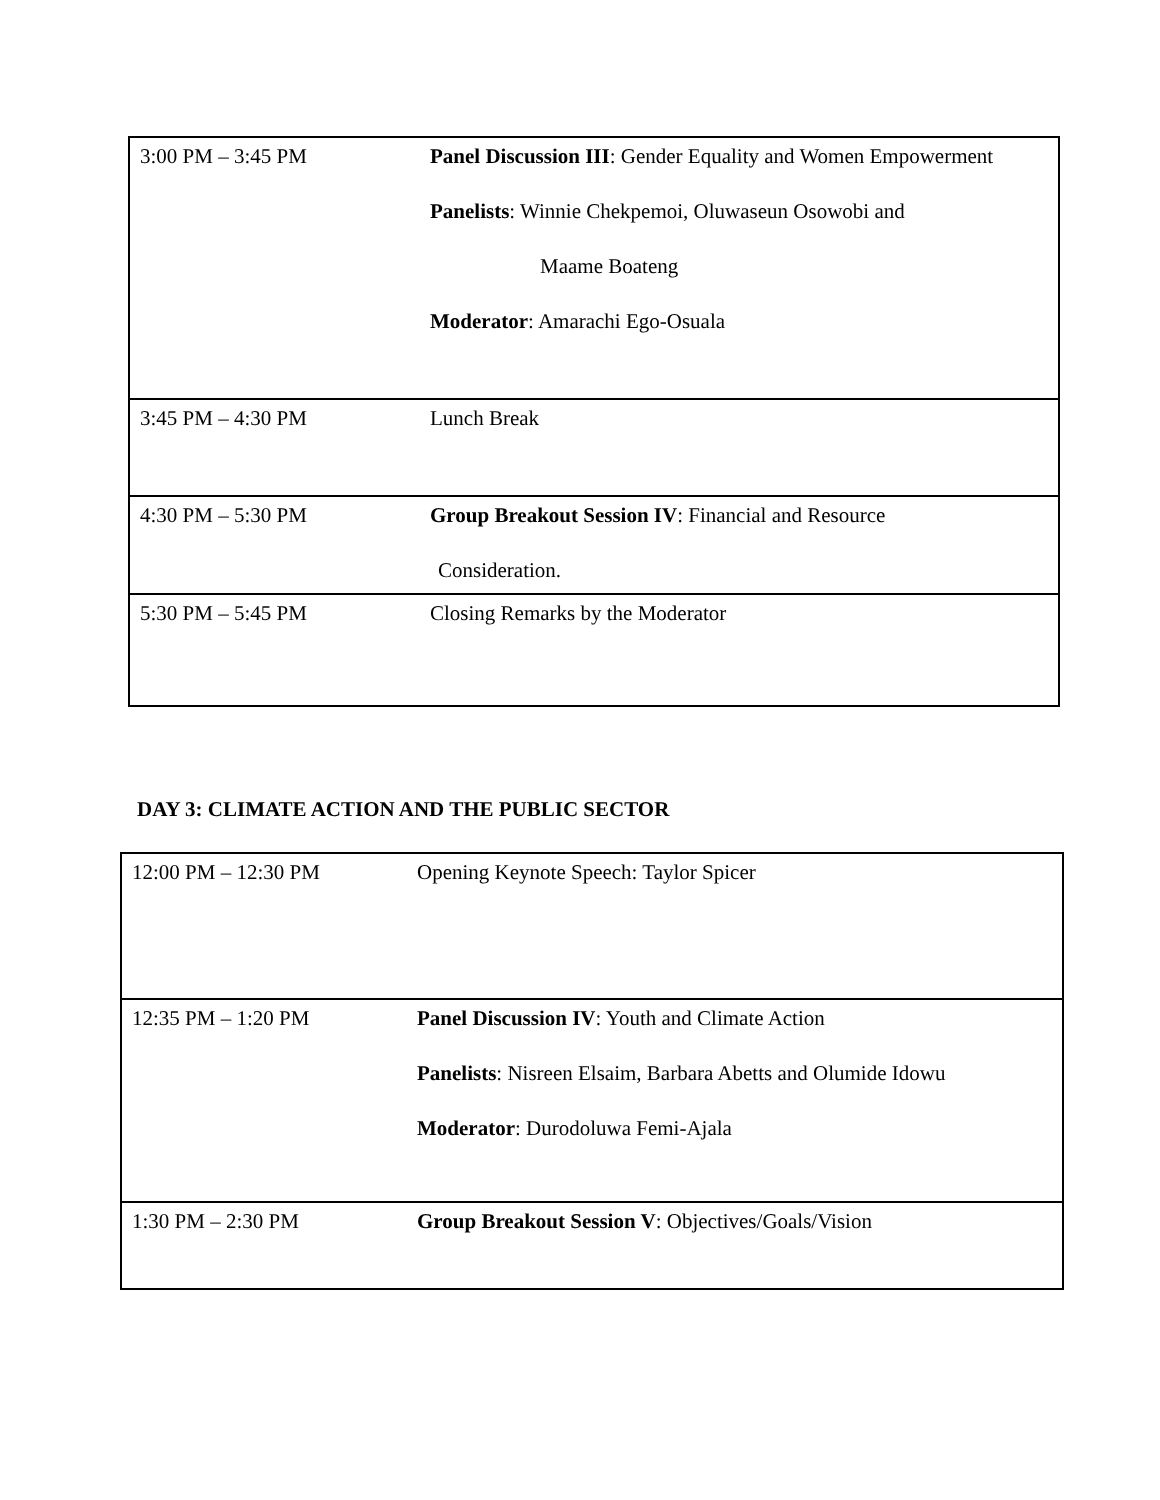| 3:00 PM – 3:45 PM | Panel Discussion III : Gender Equality and Women Empowerment Panelists : Winnie Chekpemoi, Oluwaseun Osowobi and Maame Boateng Moderator : Amarachi Ego-Osuala |
| 3:45 PM – 4:30 PM | Lunch Break |
| 4:30 PM – 5:30 PM | Group Breakout Session IV : Financial and Resource Consideration. |
| 5:30 PM – 5:45 PM | Closing Remarks by the Moderator |
DAY 3: CLIMATE ACTION AND THE PUBLIC SECTOR
| 12:00 PM – 12:30 PM | Opening Keynote Speech: Taylor Spicer |
| 12:35 PM – 1:20 PM | Panel Discussion IV : Youth and Climate Action Panelists : Nisreen Elsaim, Barbara Abetts and Olumide Idowu Moderator : Durodoluwa Femi-Ajala |
| 1:30 PM – 2:30 PM | Group Breakout Session V : Objectives/Goals/Vision |